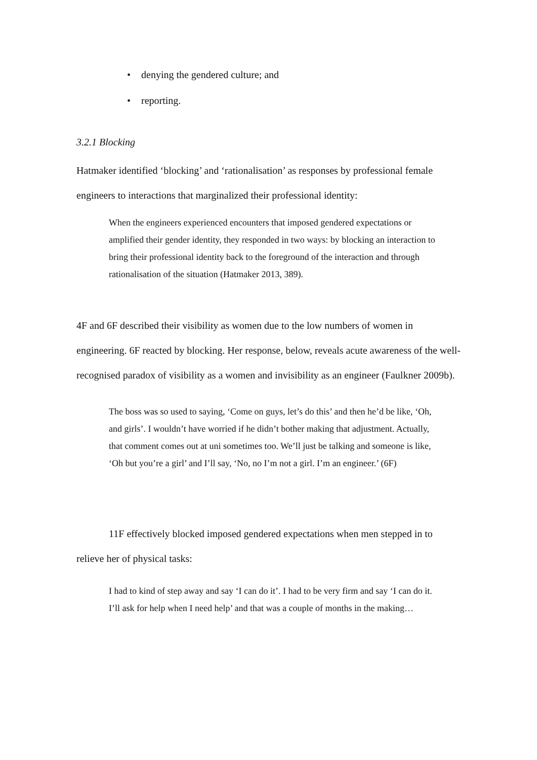• denying the gendered culture; and
• reporting.
3.2.1 Blocking
Hatmaker identified ‘blocking’ and ‘rationalisation’ as responses by professional female engineers to interactions that marginalized their professional identity:
When the engineers experienced encounters that imposed gendered expectations or amplified their gender identity, they responded in two ways: by blocking an interaction to bring their professional identity back to the foreground of the interaction and through rationalisation of the situation (Hatmaker 2013, 389).
4F and 6F described their visibility as women due to the low numbers of women in engineering. 6F reacted by blocking. Her response, below, reveals acute awareness of the well-recognised paradox of visibility as a women and invisibility as an engineer (Faulkner 2009b).
The boss was so used to saying, ‘Come on guys, let’s do this’ and then he’d be like, ‘Oh, and girls’. I wouldn’t have worried if he didn’t bother making that adjustment. Actually, that comment comes out at uni sometimes too. We’ll just be talking and someone is like, ‘Oh but you’re a girl’ and I’ll say, ‘No, no I’m not a girl. I’m an engineer.’ (6F)
11F effectively blocked imposed gendered expectations when men stepped in to relieve her of physical tasks:
I had to kind of step away and say ‘I can do it’. I had to be very firm and say ‘I can do it. I’ll ask for help when I need help’ and that was a couple of months in the making…